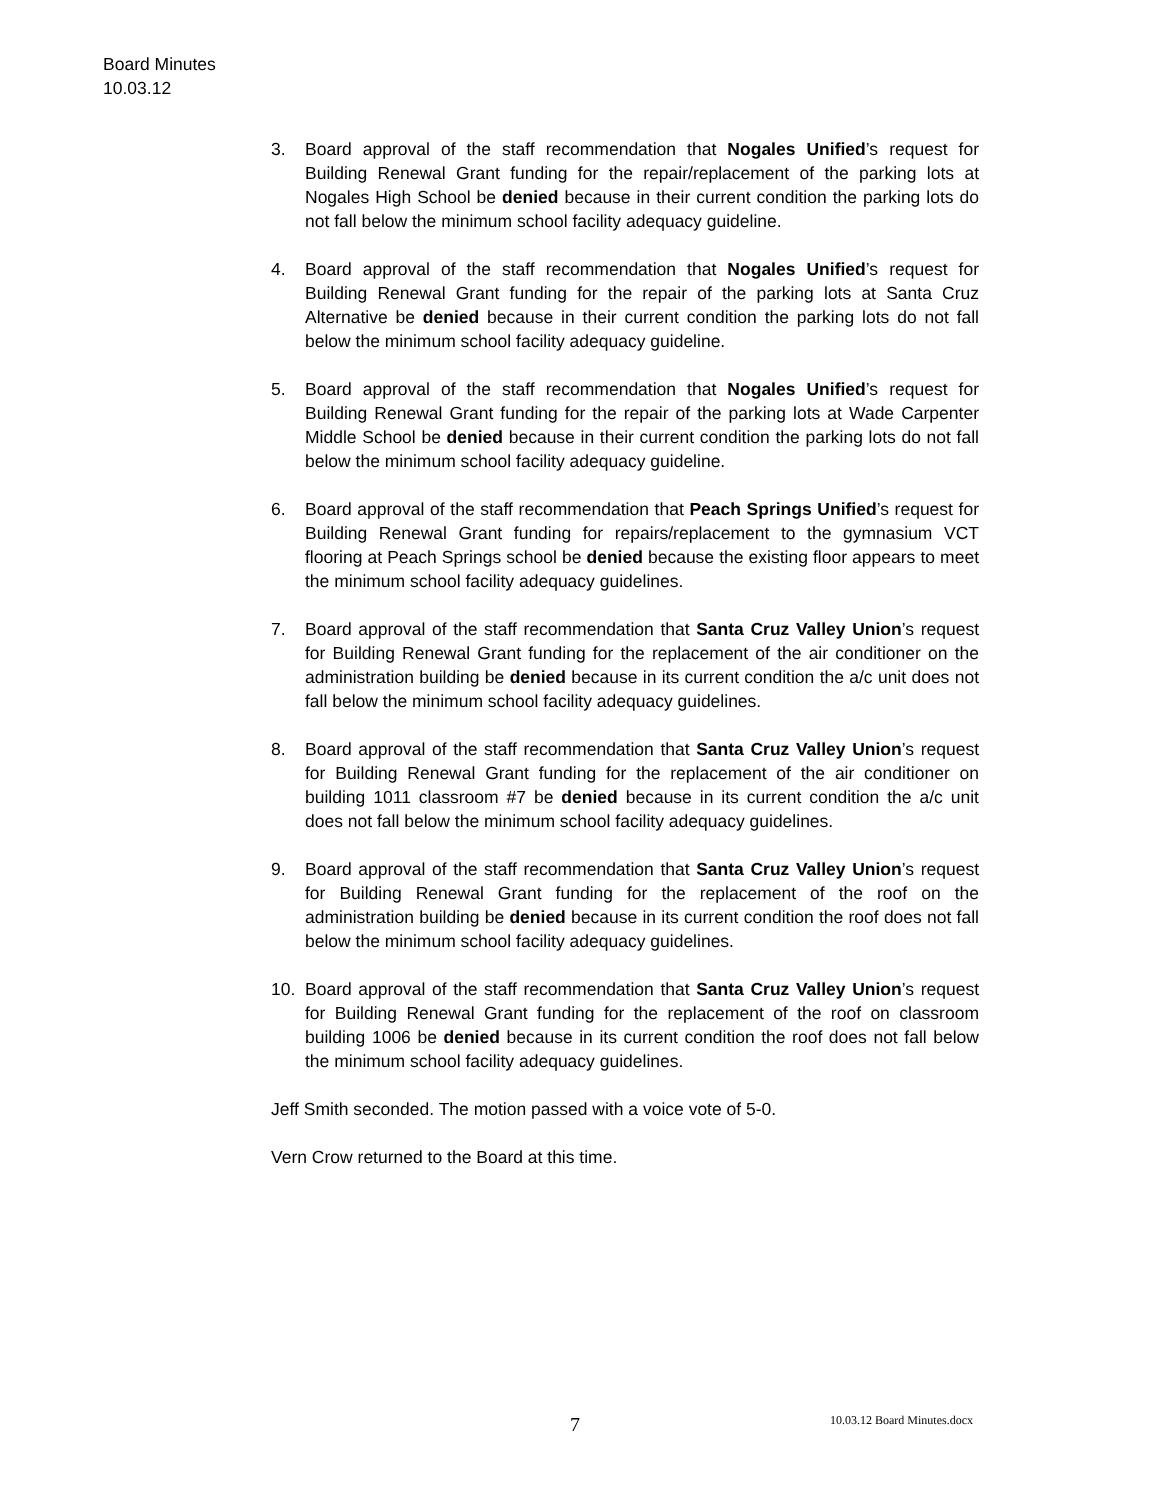Board Minutes
10.03.12
3. Board approval of the staff recommendation that Nogales Unified’s request for Building Renewal Grant funding for the repair/replacement of the parking lots at Nogales High School be denied because in their current condition the parking lots do not fall below the minimum school facility adequacy guideline.
4. Board approval of the staff recommendation that Nogales Unified’s request for Building Renewal Grant funding for the repair of the parking lots at Santa Cruz Alternative be denied because in their current condition the parking lots do not fall below the minimum school facility adequacy guideline.
5. Board approval of the staff recommendation that Nogales Unified’s request for Building Renewal Grant funding for the repair of the parking lots at Wade Carpenter Middle School be denied because in their current condition the parking lots do not fall below the minimum school facility adequacy guideline.
6. Board approval of the staff recommendation that Peach Springs Unified’s request for Building Renewal Grant funding for repairs/replacement to the gymnasium VCT flooring at Peach Springs school be denied because the existing floor appears to meet the minimum school facility adequacy guidelines.
7. Board approval of the staff recommendation that Santa Cruz Valley Union’s request for Building Renewal Grant funding for the replacement of the air conditioner on the administration building be denied because in its current condition the a/c unit does not fall below the minimum school facility adequacy guidelines.
8. Board approval of the staff recommendation that Santa Cruz Valley Union’s request for Building Renewal Grant funding for the replacement of the air conditioner on building 1011 classroom #7 be denied because in its current condition the a/c unit does not fall below the minimum school facility adequacy guidelines.
9. Board approval of the staff recommendation that Santa Cruz Valley Union’s request for Building Renewal Grant funding for the replacement of the roof on the administration building be denied because in its current condition the roof does not fall below the minimum school facility adequacy guidelines.
10. Board approval of the staff recommendation that Santa Cruz Valley Union’s request for Building Renewal Grant funding for the replacement of the roof on classroom building 1006 be denied because in its current condition the roof does not fall below the minimum school facility adequacy guidelines.
Jeff Smith seconded. The motion passed with a voice vote of 5-0.
Vern Crow returned to the Board at this time.
7 10.03.12 Board Minutes.docx